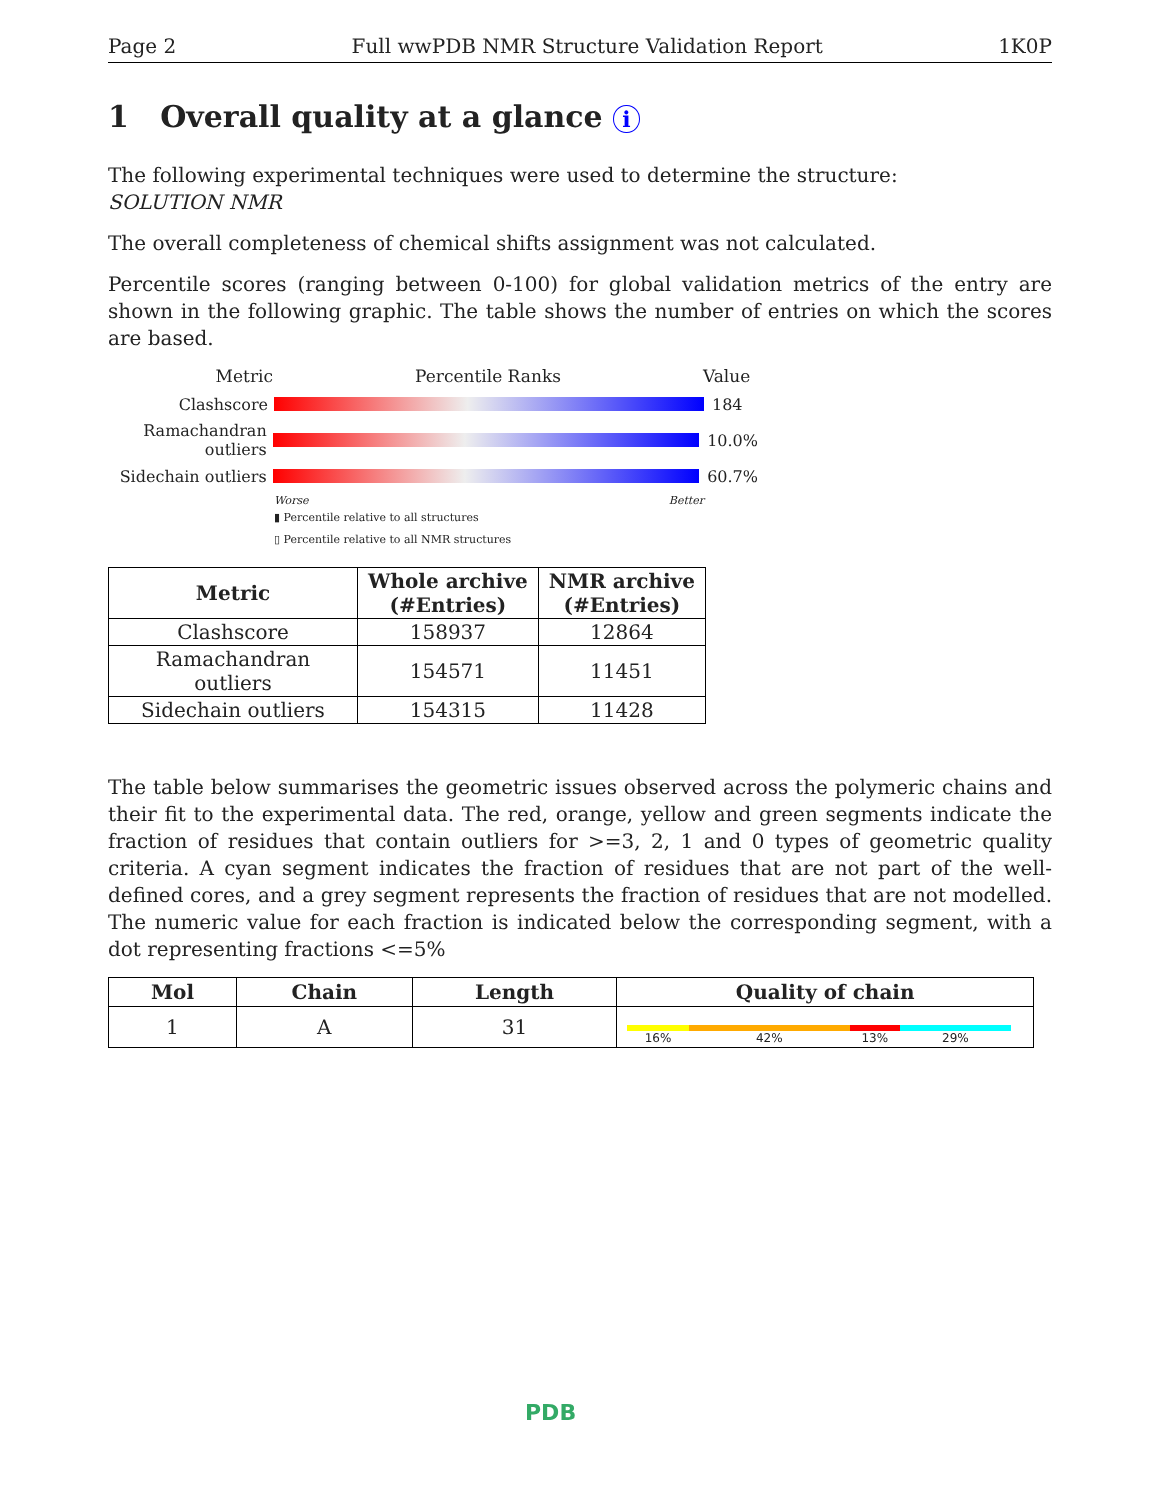Page 2 Full wwPDB NMR Structure Validation Report 1K0P
1 Overall quality at a glance i
The following experimental techniques were used to determine the structure:
SOLUTION NMR
The overall completeness of chemical shifts assignment was not calculated.
Percentile scores (ranging between 0-100) for global validation metrics of the entry are shown in the following graphic. The table shows the number of entries on which the scores are based.
Metric Percentile Ranks Value
Clashscore 184
Ramachandran outliers
10.0%
Sidechain outliers
60.7%
Worse Better
▮ Percentile relative to all structures
▯ Percentile relative to all NMR structures
| Metric | Whole archive (#Entries) | NMR archive (#Entries) |
| --- | --- | --- |
| Clashscore | 158937 | 12864 |
| Ramachandran outliers | 154571 | 11451 |
| Sidechain outliers | 154315 | 11428 |
The table below summarises the geometric issues observed across the polymeric chains and their fit to the experimental data. The red, orange, yellow and green segments indicate the fraction of residues that contain outliers for >=3, 2, 1 and 0 types of geometric quality criteria. A cyan segment indicates the fraction of residues that are not part of the well-defined cores, and a grey segment represents the fraction of residues that are not modelled. The numeric value for each fraction is indicated below the corresponding segment, with a dot representing fractions <=5%
| Mol | Chain | Length | Quality of chain |
| --- | --- | --- | --- |
| 1 | A | 31 | 16% 42% 13% 29% |
PDB